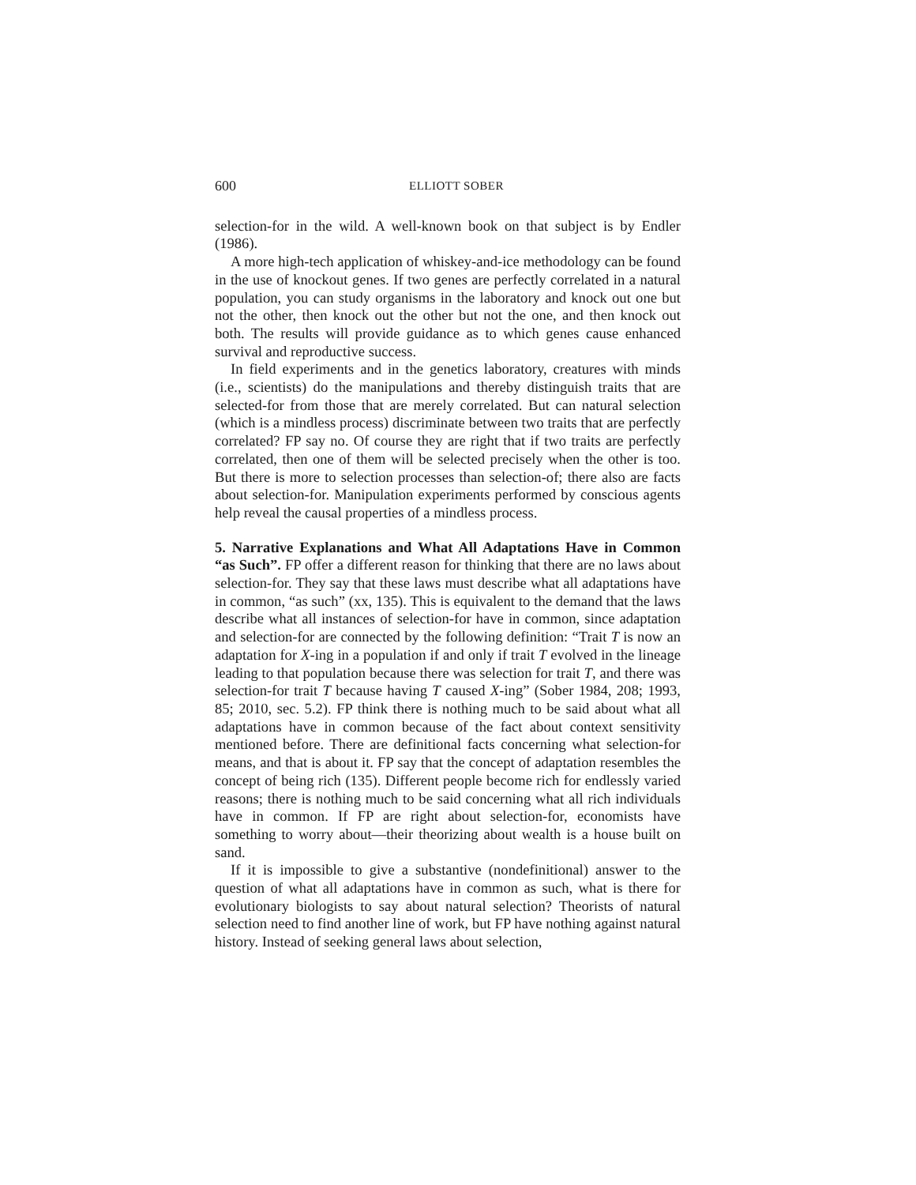600 ELLIOTT SOBER
selection-for in the wild. A well-known book on that subject is by Endler (1986).
A more high-tech application of whiskey-and-ice methodology can be found in the use of knockout genes. If two genes are perfectly correlated in a natural population, you can study organisms in the laboratory and knock out one but not the other, then knock out the other but not the one, and then knock out both. The results will provide guidance as to which genes cause enhanced survival and reproductive success.
In field experiments and in the genetics laboratory, creatures with minds (i.e., scientists) do the manipulations and thereby distinguish traits that are selected-for from those that are merely correlated. But can natural selection (which is a mindless process) discriminate between two traits that are perfectly correlated? FP say no. Of course they are right that if two traits are perfectly correlated, then one of them will be selected precisely when the other is too. But there is more to selection processes than selection-of; there also are facts about selection-for. Manipulation experiments performed by conscious agents help reveal the causal properties of a mindless process.
5. Narrative Explanations and What All Adaptations Have in Common “as Such”. FP offer a different reason for thinking that there are no laws about selection-for. They say that these laws must describe what all adaptations have in common, “as such” (xx, 135). This is equivalent to the demand that the laws describe what all instances of selection-for have in common, since adaptation and selection-for are connected by the following definition: “Trait T is now an adaptation for X-ing in a population if and only if trait T evolved in the lineage leading to that population because there was selection for trait T, and there was selection-for trait T because having T caused X-ing” (Sober 1984, 208; 1993, 85; 2010, sec. 5.2). FP think there is nothing much to be said about what all adaptations have in common because of the fact about context sensitivity mentioned before. There are definitional facts concerning what selection-for means, and that is about it. FP say that the concept of adaptation resembles the concept of being rich (135). Different people become rich for endlessly varied reasons; there is nothing much to be said concerning what all rich individuals have in common. If FP are right about selection-for, economists have something to worry about—their theorizing about wealth is a house built on sand.
If it is impossible to give a substantive (nondefinitional) answer to the question of what all adaptations have in common as such, what is there for evolutionary biologists to say about natural selection? Theorists of natural selection need to find another line of work, but FP have nothing against natural history. Instead of seeking general laws about selection,